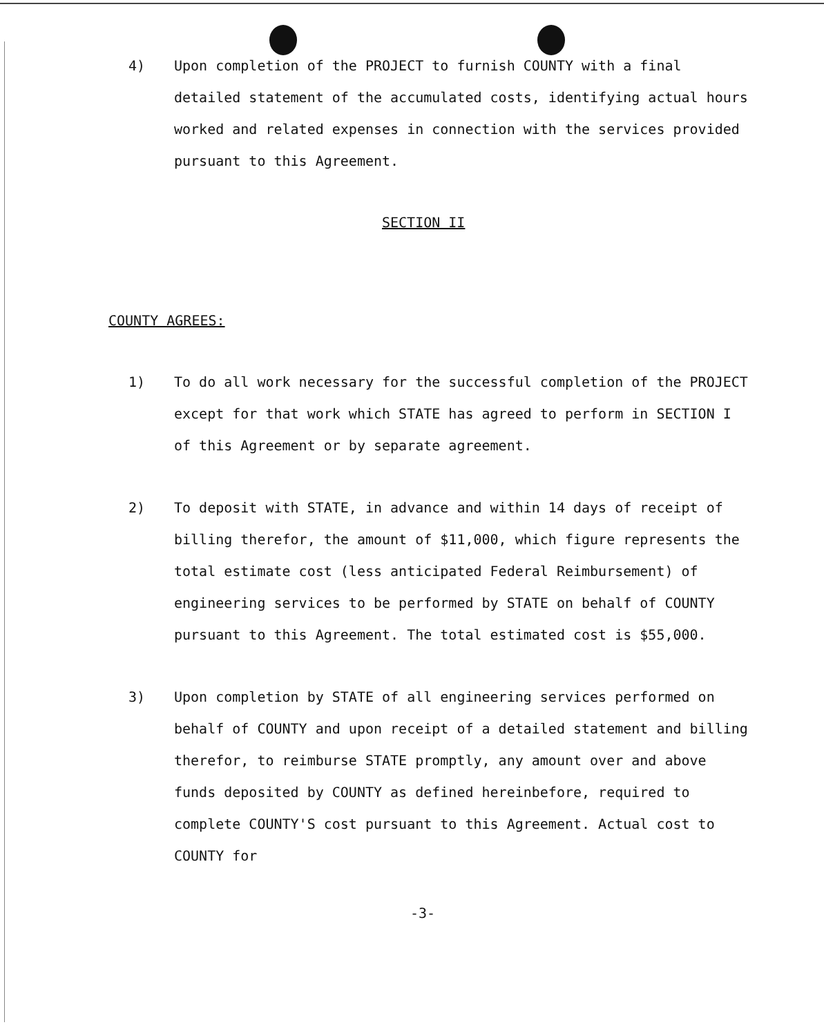4) Upon completion of the PROJECT to furnish COUNTY with a final detailed statement of the accumulated costs, identifying actual hours worked and related expenses in connection with the services provided pursuant to this Agreement.
SECTION II
COUNTY AGREES:
1) To do all work necessary for the successful completion of the PROJECT except for that work which STATE has agreed to perform in SECTION I of this Agreement or by separate agreement.
2) To deposit with STATE, in advance and within 14 days of receipt of billing therefor, the amount of $11,000, which figure represents the total estimate cost (less anticipated Federal Reimbursement) of engineering services to be performed by STATE on behalf of COUNTY pursuant to this Agreement. The total estimated cost is $55,000.
3) Upon completion by STATE of all engineering services performed on behalf of COUNTY and upon receipt of a detailed statement and billing therefor, to reimburse STATE promptly, any amount over and above funds deposited by COUNTY as defined hereinbefore, required to complete COUNTY'S cost pursuant to this Agreement. Actual cost to COUNTY for
-3-